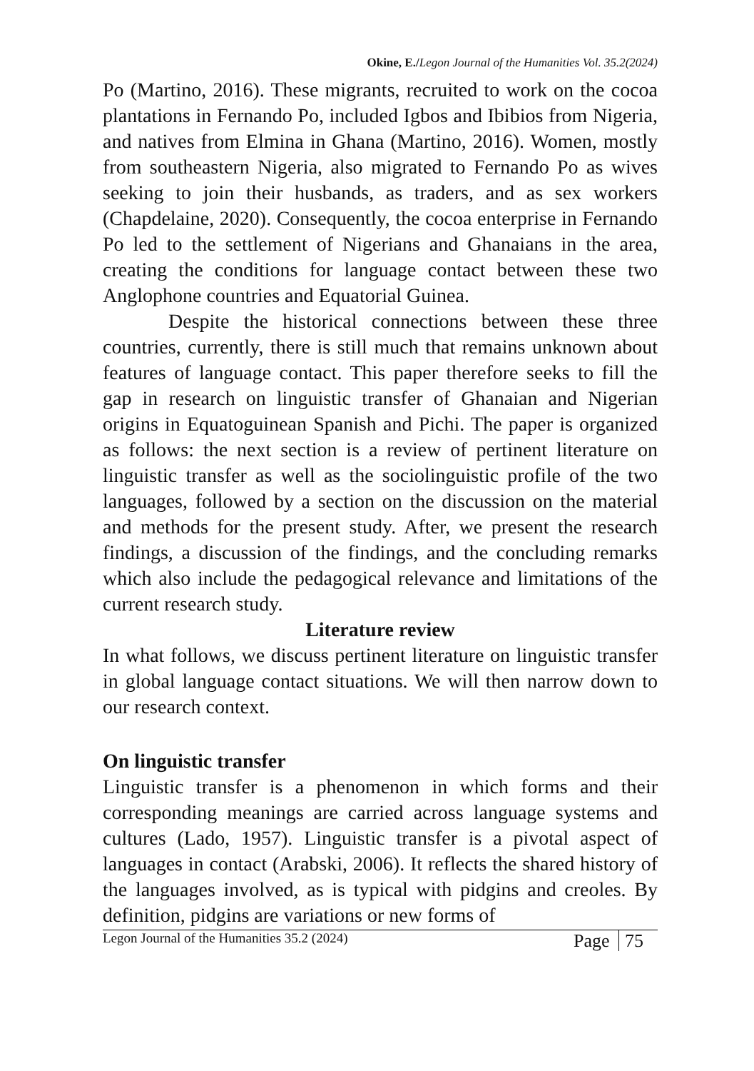Okine, E./Legon Journal of the Humanities Vol. 35.2(2024)
Po (Martino, 2016). These migrants, recruited to work on the cocoa plantations in Fernando Po, included Igbos and Ibibios from Nigeria, and natives from Elmina in Ghana (Martino, 2016). Women, mostly from southeastern Nigeria, also migrated to Fernando Po as wives seeking to join their husbands, as traders, and as sex workers (Chapdelaine, 2020). Consequently, the cocoa enterprise in Fernando Po led to the settlement of Nigerians and Ghanaians in the area, creating the conditions for language contact between these two Anglophone countries and Equatorial Guinea.
Despite the historical connections between these three countries, currently, there is still much that remains unknown about features of language contact. This paper therefore seeks to fill the gap in research on linguistic transfer of Ghanaian and Nigerian origins in Equatoguinean Spanish and Pichi. The paper is organized as follows: the next section is a review of pertinent literature on linguistic transfer as well as the sociolinguistic profile of the two languages, followed by a section on the discussion on the material and methods for the present study. After, we present the research findings, a discussion of the findings, and the concluding remarks which also include the pedagogical relevance and limitations of the current research study.
Literature review
In what follows, we discuss pertinent literature on linguistic transfer in global language contact situations. We will then narrow down to our research context.
On linguistic transfer
Linguistic transfer is a phenomenon in which forms and their corresponding meanings are carried across language systems and cultures (Lado, 1957). Linguistic transfer is a pivotal aspect of languages in contact (Arabski, 2006). It reflects the shared history of the languages involved, as is typical with pidgins and creoles. By definition, pidgins are variations or new forms of
Legon Journal of the Humanities 35.2 (2024) Page 75